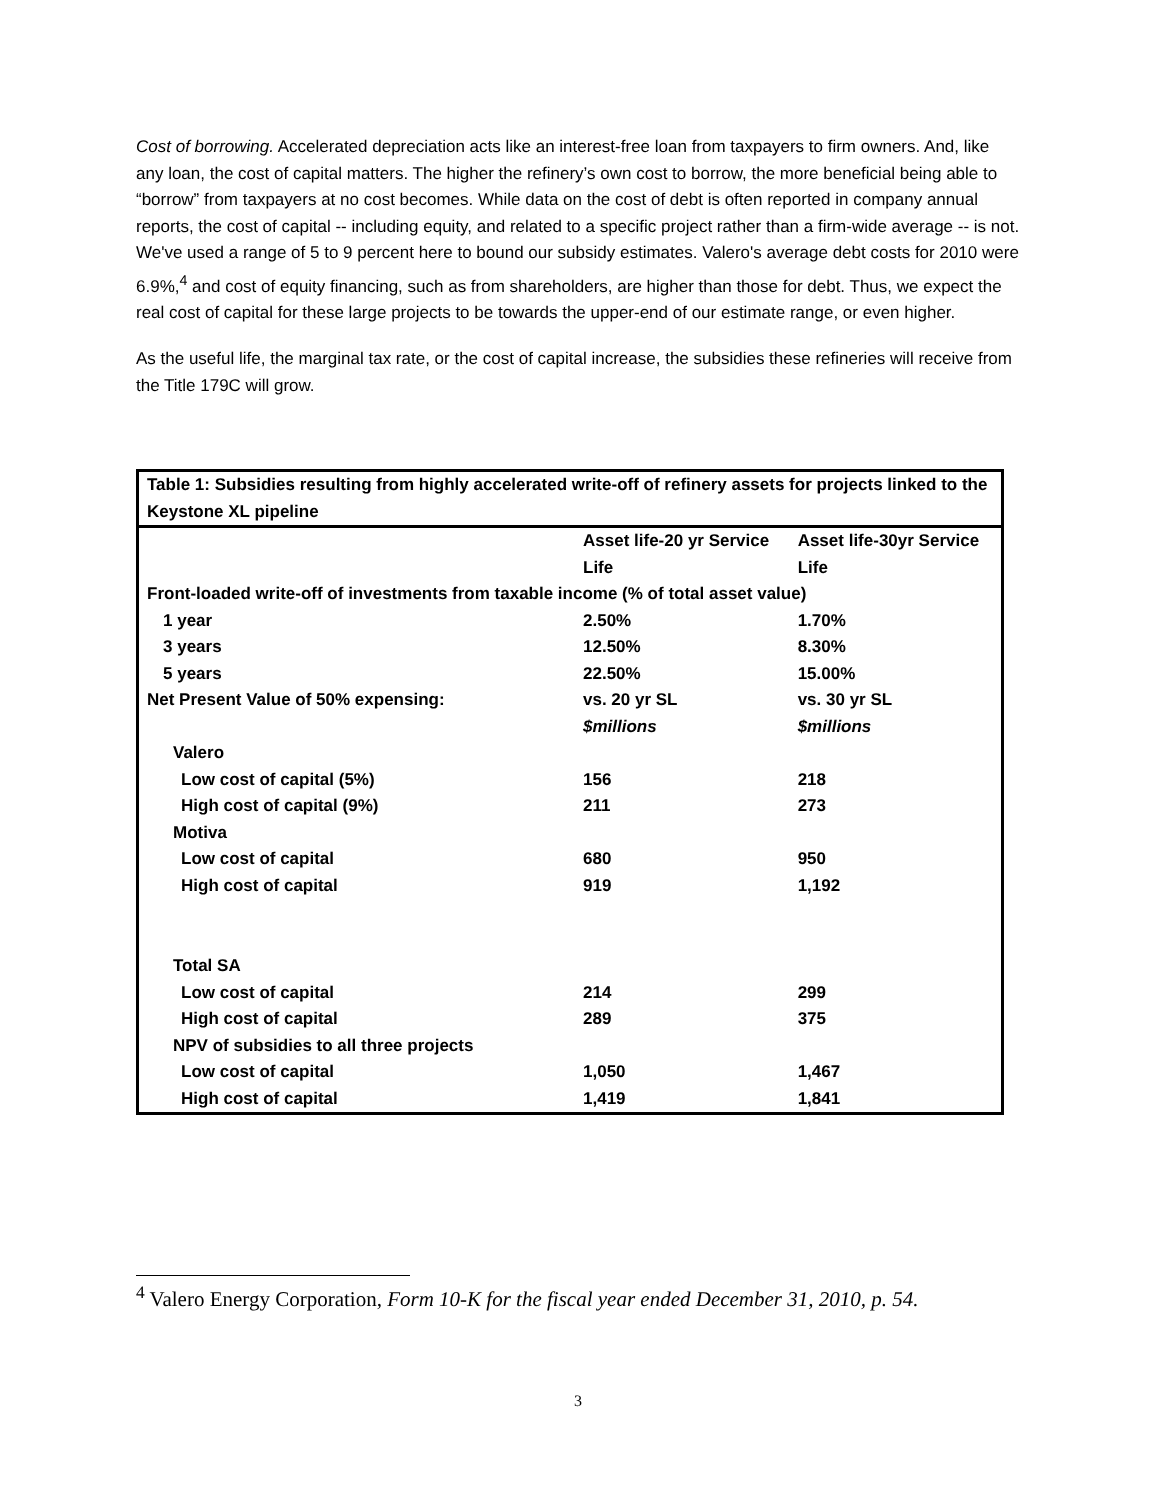Cost of borrowing. Accelerated depreciation acts like an interest-free loan from taxpayers to firm owners. And, like any loan, the cost of capital matters. The higher the refinery’s own cost to borrow, the more beneficial being able to “borrow” from taxpayers at no cost becomes. While data on the cost of debt is often reported in company annual reports, the cost of capital -- including equity, and related to a specific project rather than a firm-wide average -- is not. We've used a range of 5 to 9 percent here to bound our subsidy estimates. Valero's average debt costs for 2010 were 6.9%,<sup>4</sup> and cost of equity financing, such as from shareholders, are higher than those for debt. Thus, we expect the real cost of capital for these large projects to be towards the upper-end of our estimate range, or even higher.
As the useful life, the marginal tax rate, or the cost of capital increase, the subsidies these refineries will receive from the Title 179C will grow.
| Table 1: Subsidies resulting from highly accelerated write-off of refinery assets for projects linked to the Keystone XL pipeline | | |
| --- | --- | --- |
| | Asset life-20 yr Service Life | Asset life-30yr Service Life |
| Front-loaded write-off of investments from taxable income (% of total asset value) | | |
| 1 year | 2.50% | 1.70% |
| 3 years | 12.50% | 8.30% |
| 5 years | 22.50% | 15.00% |
| Net Present Value of 50% expensing: | vs. 20 yr SL $millions | vs. 30 yr SL $millions |
| Valero | | |
| Low cost of capital (5%) | 156 | 218 |
| High cost of capital (9%) | 211 | 273 |
| Motiva | | |
| Low cost of capital | 680 | 950 |
| High cost of capital | 919 | 1,192 |
| Total SA | | |
| Low cost of capital | 214 | 299 |
| High cost of capital | 289 | 375 |
| NPV of subsidies to all three projects | | |
| Low cost of capital | 1,050 | 1,467 |
| High cost of capital | 1,419 | 1,841 |
<sup>4</sup> Valero Energy Corporation, Form 10-K for the fiscal year ended December 31, 2010, p. 54.
3